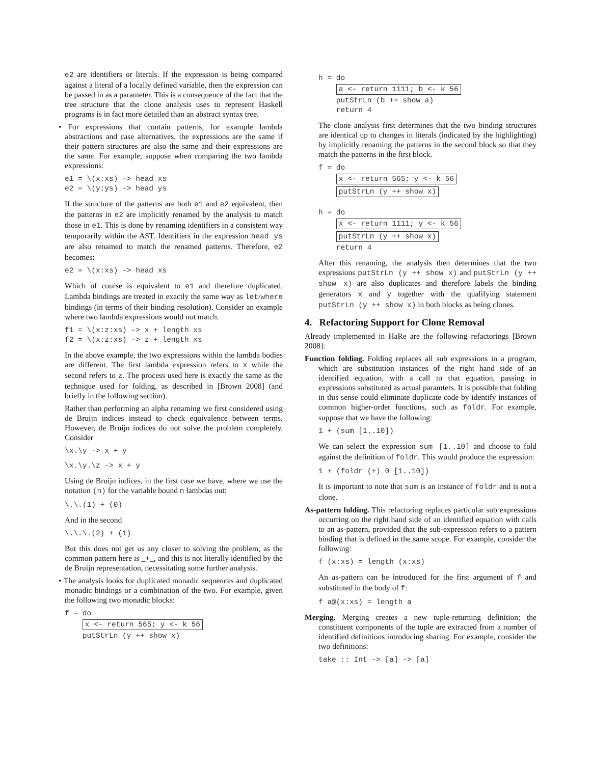e2 are identifiers or literals. If the expression is being compared against a literal of a locally defined variable, then the expression can be passed in as a parameter. This is a consequence of the fact that the tree structure that the clone analysis uses to represent Haskell programs is in fact more detailed than an abstract syntax tree.
• For expressions that contain patterns, for example lambda abstractions and case alternatives, the expressions are the same if their pattern structures are also the same and their expressions are the same. For example, suppose when comparing the two lambda expressions:
e1 = \(x:xs) -> head xs
e2 = \(y:ys) -> head ys
If the structure of the patterns are both e1 and e2 equivalent, then the patterns in e2 are implicitly renamed by the analysis to match those in e1. This is done by renaming identifiers in a consistent way temporarily within the AST. Identifiers in the expression head ys are also renamed to match the renamed patterns. Therefore, e2 becomes:
e2 = \(x:xs) -> head xs
Which of course is equivalent to e1 and therefore duplicated. Lambda bindings are treated in exactly the same way as let/where bindings (in terms of their binding resolution). Consider an example where two lambda expressions would not match.
f1 = \(x:z:xs) -> x + length xs
f2 = \(x:z:xs) -> z + length xs
In the above example, the two expressions within the lambda bodies are different. The first lambda expression refers to x while the second refers to z. The process used here is exactly the same as the technique used for folding, as described in [Brown 2008] (and briefly in the following section).
Rather than performing an alpha renaming we first considered using de Bruijn indices instead to check equivalence between terms. However, de Bruijn indices do not solve the problem completely. Consider
\x.\y -> x + y
\x.\y.\z -> x + y
Using de Bruijn indices, in the first case we have, where we use the notation (n) for the variable bound n lambdas out:
\.\.(1) + (0)
And in the second
\.\.\.(2) + (1)
But this does not get us any closer to solving the problem, as the common pattern here is _+_, and this is not literally identified by the de Bruijn representation, necessitating some further analysis.
• The analysis looks for duplicated monadic sequences and duplicated monadic bindings or a combination of the two. For example, given the following two monadic blocks:
f = do
    x <- return 565; y <- k 56
    putStrLn (y ++ show x)
h = do
    a <- return 1111; b <- k 56
    putStrLn (b ++ show a)
    return 4
The clone analysis first determines that the two binding structures are identical up to changes in literals (indicated by the highlighting) by implicitly renaming the patterns in the second block so that they match the patterns in the first block.
f = do
    x <- return 565; y <- k 56
    putStrLn (y ++ show x)

h = do
    x <- return 1111; y <- k 56
    putStrLn (y ++ show x)
    return 4
After this renaming, the analysis then determines that the two expressions putStrLn (y ++ show x) and putStrLn (y ++ show x) are also duplicates and therefore labels the binding generators x and y together with the qualifying statement putStrLn (y ++ show x) in both blocks as being clones.
4. Refactoring Support for Clone Removal
Already implemented in HaRe are the following refactorings [Brown 2008]:
Function folding. Folding replaces all sub expressions in a program, which are substitution instances of the right hand side of an identified equation, with a call to that equation, passing in expressions substituted as actual paramters. It is possible that folding in this sense could eliminate duplicate code by identify instances of common higher-order functions, such as foldr. For example, suppose that we have the following:
1 + (sum [1..10])
We can select the expression sum [1..10] and choose to fold against the definition of foldr. This would produce the expression:
1 + (foldr (+) 0 [1..10])
It is important to note that sum is an instance of foldr and is not a clone.
As-pattern folding. This refactoring replaces particular sub expressions occurring on the right hand side of an identified equation with calls to an as-pattern, provided that the sub-expression refers to a pattern binding that is defined in the same scope. For example, consider the following:
f (x:xs) = length (x:xs)
An as-pattern can be introduced for the first argument of f and substituted in the body of f:
f a@(x:xs) = length a
Merging. Merging creates a new tuple-returning definition; the constituent components of the tuple are extracted from a number of identified definitions introducing sharing. For example, consider the two definitions:
take :: Int -> [a] -> [a]